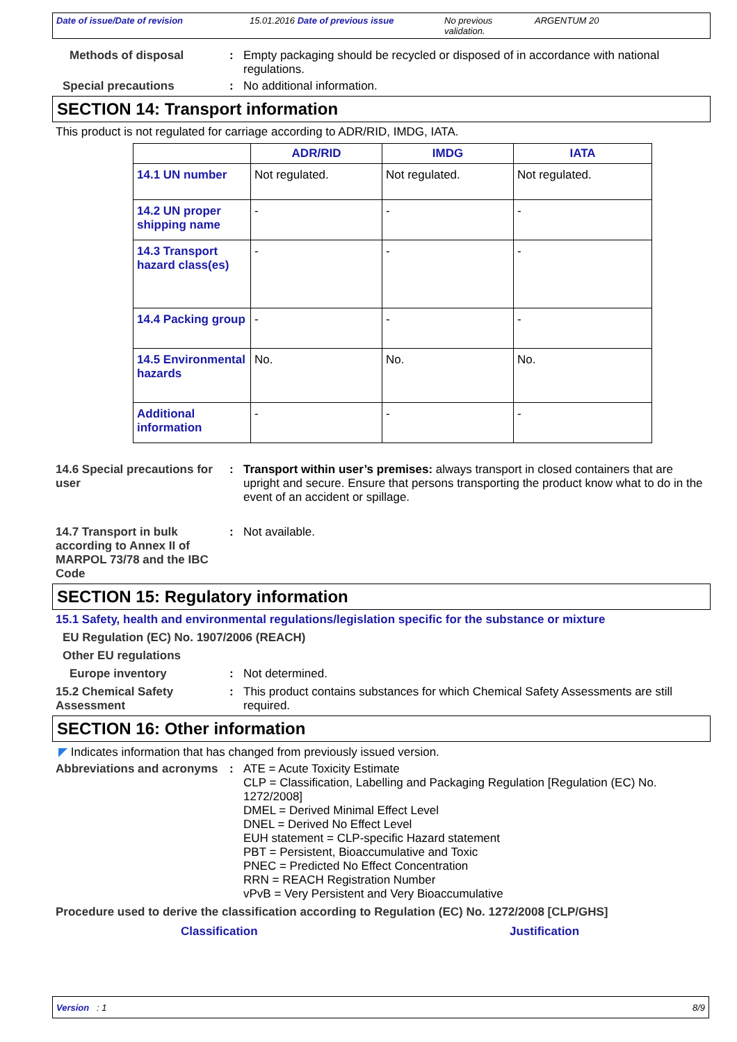Date of issue/Date of revision 15.01.2016 Date of previous issue No previous validation.
ARGENTUM 20
Methods of disposal : Empty packaging should be recycled or disposed of in accordance with national regulations.
Special precautions : No additional information.
SECTION 14: Transport information
This product is not regulated for carriage according to ADR/RID, IMDG, IATA.
| | ADR/RID | IMDG | IATA |
| --- | --- | --- | --- |
| 14.1 UN number | Not regulated. | Not regulated. | Not regulated. |
| 14.2 UN proper shipping name | - | - | - |
| 14.3 Transport hazard class(es) | - | - | - |
| 14.4 Packing group | - | - | - |
| 14.5 Environmental hazards | No. | No. | No. |
| Additional information | - | - | - |
14.6 Special precautions for user
: Transport within user’s premises: always transport in closed containers that are upright and secure. Ensure that persons transporting the product know what to do in the event of an accident or spillage.
14.7 Transport in bulk according to Annex II of MARPOL 73/78 and the IBC Code
: Not available.
SECTION 15: Regulatory information
15.1 Safety, health and environmental regulations/legislation specific for the substance or mixture
EU Regulation (EC) No. 1907/2006 (REACH)
Other EU regulations
Europe inventory : Not determined.
15.2 Chemical Safety Assessment
: This product contains substances for which Chemical Safety Assessments are still required.
SECTION 16: Other information
◤ Indicates information that has changed from previously issued version.
Abbreviations and acronyms
: ATE = Acute Toxicity Estimate
CLP = Classification, Labelling and Packaging Regulation [Regulation (EC) No. 1272/2008]
DMEL = Derived Minimal Effect Level
DNEL = Derived No Effect Level
EUH statement = CLP-specific Hazard statement
PBT = Persistent, Bioaccumulative and Toxic
PNEC = Predicted No Effect Concentration
RRN = REACH Registration Number
vPvB = Very Persistent and Very Bioaccumulative
Procedure used to derive the classification according to Regulation (EC) No. 1272/2008 [CLP/GHS]
Classification Justification
Version : 1 8/9